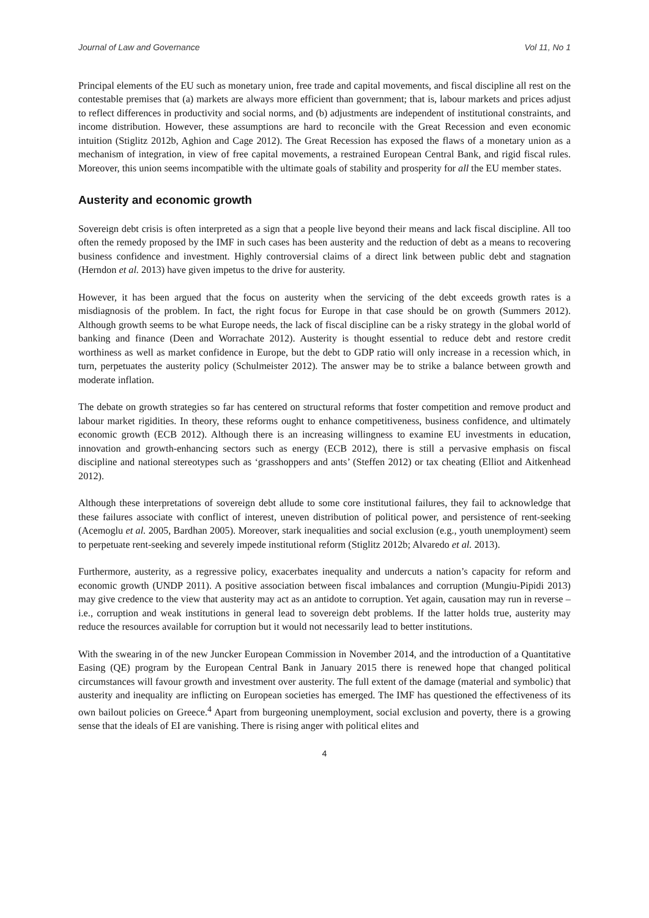Journal of Law and Governance Vol 11, No 1
Principal elements of the EU such as monetary union, free trade and capital movements, and fiscal discipline all rest on the contestable premises that (a) markets are always more efficient than government; that is, labour markets and prices adjust to reflect differences in productivity and social norms, and (b) adjustments are independent of institutional constraints, and income distribution. However, these assumptions are hard to reconcile with the Great Recession and even economic intuition (Stiglitz 2012b, Aghion and Cage 2012). The Great Recession has exposed the flaws of a monetary union as a mechanism of integration, in view of free capital movements, a restrained European Central Bank, and rigid fiscal rules. Moreover, this union seems incompatible with the ultimate goals of stability and prosperity for all the EU member states.
Austerity and economic growth
Sovereign debt crisis is often interpreted as a sign that a people live beyond their means and lack fiscal discipline. All too often the remedy proposed by the IMF in such cases has been austerity and the reduction of debt as a means to recovering business confidence and investment. Highly controversial claims of a direct link between public debt and stagnation (Herndon et al. 2013) have given impetus to the drive for austerity.
However, it has been argued that the focus on austerity when the servicing of the debt exceeds growth rates is a misdiagnosis of the problem. In fact, the right focus for Europe in that case should be on growth (Summers 2012). Although growth seems to be what Europe needs, the lack of fiscal discipline can be a risky strategy in the global world of banking and finance (Deen and Worrachate 2012). Austerity is thought essential to reduce debt and restore credit worthiness as well as market confidence in Europe, but the debt to GDP ratio will only increase in a recession which, in turn, perpetuates the austerity policy (Schulmeister 2012). The answer may be to strike a balance between growth and moderate inflation.
The debate on growth strategies so far has centered on structural reforms that foster competition and remove product and labour market rigidities. In theory, these reforms ought to enhance competitiveness, business confidence, and ultimately economic growth (ECB 2012). Although there is an increasing willingness to examine EU investments in education, innovation and growth-enhancing sectors such as energy (ECB 2012), there is still a pervasive emphasis on fiscal discipline and national stereotypes such as ‘grasshoppers and ants’ (Steffen 2012) or tax cheating (Elliot and Aitkenhead 2012).
Although these interpretations of sovereign debt allude to some core institutional failures, they fail to acknowledge that these failures associate with conflict of interest, uneven distribution of political power, and persistence of rent-seeking (Acemoglu et al. 2005, Bardhan 2005). Moreover, stark inequalities and social exclusion (e.g., youth unemployment) seem to perpetuate rent-seeking and severely impede institutional reform (Stiglitz 2012b; Alvaredo et al. 2013).
Furthermore, austerity, as a regressive policy, exacerbates inequality and undercuts a nation’s capacity for reform and economic growth (UNDP 2011). A positive association between fiscal imbalances and corruption (Mungiu-Pipidi 2013) may give credence to the view that austerity may act as an antidote to corruption. Yet again, causation may run in reverse – i.e., corruption and weak institutions in general lead to sovereign debt problems. If the latter holds true, austerity may reduce the resources available for corruption but it would not necessarily lead to better institutions.
With the swearing in of the new Juncker European Commission in November 2014, and the introduction of a Quantitative Easing (QE) program by the European Central Bank in January 2015 there is renewed hope that changed political circumstances will favour growth and investment over austerity. The full extent of the damage (material and symbolic) that austerity and inequality are inflicting on European societies has emerged. The IMF has questioned the effectiveness of its own bailout policies on Greece.<sup>4</sup> Apart from burgeoning unemployment, social exclusion and poverty, there is a growing sense that the ideals of EI are vanishing. There is rising anger with political elites and
4